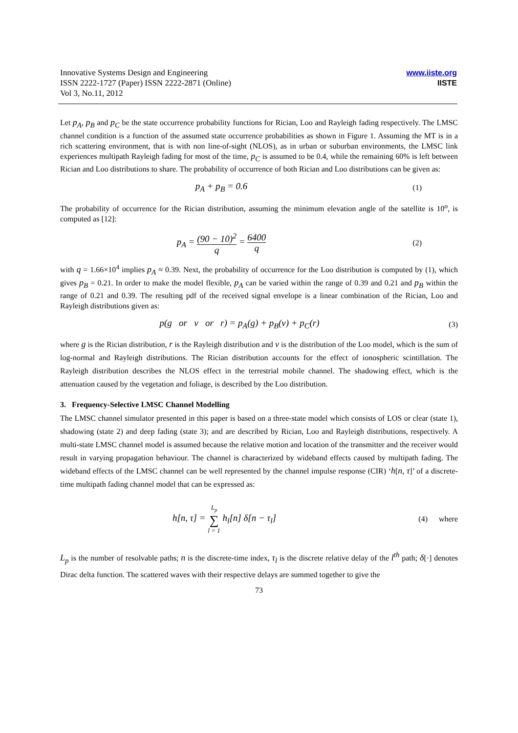Innovative Systems Design and Engineering
ISSN 2222-1727 (Paper) ISSN 2222-2871 (Online)
Vol 3, No.11, 2012
www.iiste.org
IISTE
Let p<sub>A</sub>, p<sub>B</sub> and p<sub>C</sub> be the state occurrence probability functions for Rician, Loo and Rayleigh fading respectively. The LMSC channel condition is a function of the assumed state occurrence probabilities as shown in Figure 1. Assuming the MT is in a rich scattering environment, that is with non line-of-sight (NLOS), as in urban or suburban environments, the LMSC link experiences multipath Rayleigh fading for most of the time, p<sub>C</sub> is assumed to be 0.4, while the remaining 60% is left between Rician and Loo distributions to share. The probability of occurrence of both Rician and Loo distributions can be given as:
p<sub>A</sub> + p<sub>B</sub> = 0.6
(1)
The probability of occurrence for the Rician distribution, assuming the minimum elevation angle of the satellite is 10<sup>o</sup>, is computed as [12]:
p<sub>A</sub> = (90 − 10)<sup>2</sup> q = 6400 q
(2)
with q = 1.66×10<sup>4</sup> implies p<sub>A</sub> ≈ 0.39. Next, the probability of occurrence for the Loo distribution is computed by (1), which gives p<sub>B</sub> = 0.21. In order to make the model flexible, p<sub>A</sub> can be varied within the range of 0.39 and 0.21 and p<sub>B</sub> within the range of 0.21 and 0.39. The resulting pdf of the received signal envelope is a linear combination of the Rician, Loo and Rayleigh distributions given as:
p(g or v or r) = p<sub>A</sub>(g) + p<sub>B</sub>(v) + p<sub>C</sub>(r)
(3)
where g is the Rician distribution, r is the Rayleigh distribution and v is the distribution of the Loo model, which is the sum of log-normal and Rayleigh distributions. The Rician distribution accounts for the effect of ionospheric scintillation. The Rayleigh distribution describes the NLOS effect in the terrestrial mobile channel. The shadowing effect, which is the attenuation caused by the vegetation and foliage, is described by the Loo distribution.
3. Frequency-Selective LMSC Channel Modelling
The LMSC channel simulator presented in this paper is based on a three-state model which consists of LOS or clear (state 1), shadowing (state 2) and deep fading (state 3); and are described by Rician, Loo and Rayleigh distributions, respectively. A multi-state LMSC channel model is assumed because the relative motion and location of the transmitter and the receiver would result in varying propagation behaviour. The channel is characterized by wideband effects caused by multipath fading. The wideband effects of the LMSC channel can be well represented by the channel impulse response (CIR) ‘h[n, τ]’ of a discrete-time multipath fading channel model that can be expressed as:
h[n, τ] = L<sub>p</sub> ∑ l = 1 h<sub>l</sub>[n] δ[n − τ<sub>l</sub>]
(4) where
L<sub>p</sub> is the number of resolvable paths; n is the discrete-time index, τ<sub>l</sub> is the discrete relative delay of the l<sup>th</sup> path; δ[·] denotes Dirac delta function. The scattered waves with their respective delays are summed together to give the
73